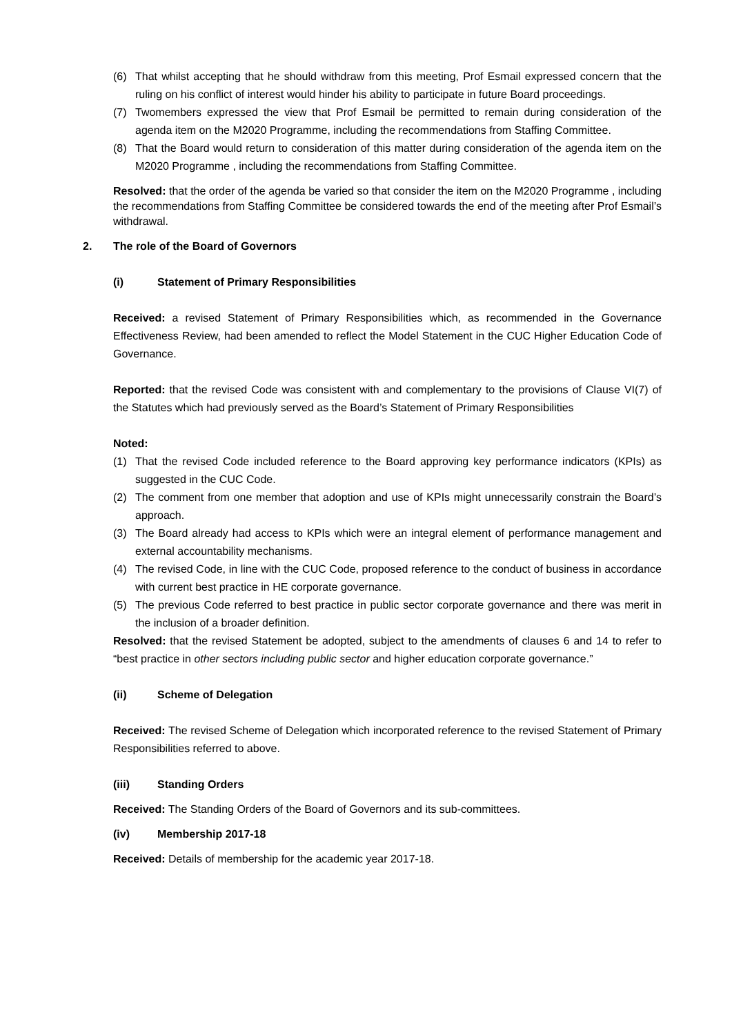(6) That whilst accepting that he should withdraw from this meeting, Prof Esmail expressed concern that the ruling on his conflict of interest would hinder his ability to participate in future Board proceedings.
(7) Twomembers expressed the view that Prof Esmail be permitted to remain during consideration of the agenda item on the M2020 Programme, including the recommendations from Staffing Committee.
(8) That the Board would return to consideration of this matter during consideration of the agenda item on the M2020 Programme , including the recommendations from Staffing Committee.
Resolved: that the order of the agenda be varied so that consider the item on the M2020 Programme , including the recommendations from Staffing Committee be considered towards the end of the meeting after Prof Esmail’s withdrawal.
2. The role of the Board of Governors
(i) Statement of Primary Responsibilities
Received: a revised Statement of Primary Responsibilities which, as recommended in the Governance Effectiveness Review, had been amended to reflect the Model Statement in the CUC Higher Education Code of Governance.
Reported: that the revised Code was consistent with and complementary to the provisions of Clause VI(7) of the Statutes which had previously served as the Board’s Statement of Primary Responsibilities
Noted:
(1) That the revised Code included reference to the Board approving key performance indicators (KPIs) as suggested in the CUC Code.
(2) The comment from one member that adoption and use of KPIs might unnecessarily constrain the Board’s approach.
(3) The Board already had access to KPIs which were an integral element of performance management and external accountability mechanisms.
(4) The revised Code, in line with the CUC Code, proposed reference to the conduct of business in accordance with current best practice in HE corporate governance.
(5) The previous Code referred to best practice in public sector corporate governance and there was merit in the inclusion of a broader definition.
Resolved: that the revised Statement be adopted, subject to the amendments of clauses 6 and 14 to refer to “best practice in other sectors including public sector and higher education corporate governance.”
(ii) Scheme of Delegation
Received: The revised Scheme of Delegation which incorporated reference to the revised Statement of Primary Responsibilities referred to above.
(iii) Standing Orders
Received: The Standing Orders of the Board of Governors and its sub-committees.
(iv) Membership 2017-18
Received: Details of membership for the academic year 2017-18.